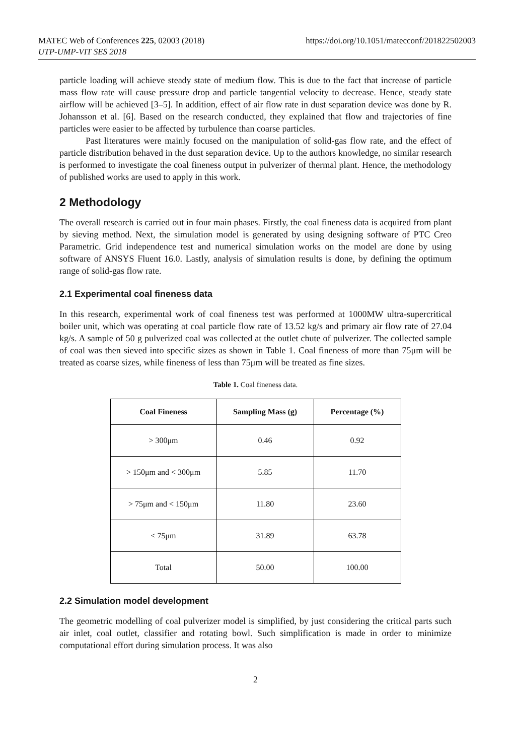MATEC Web of Conferences 225, 02003 (2018)
UTP-UMP-VIT SES 2018
https://doi.org/10.1051/matecconf/201822502003
particle loading will achieve steady state of medium flow. This is due to the fact that increase of particle mass flow rate will cause pressure drop and particle tangential velocity to decrease. Hence, steady state airflow will be achieved [3–5]. In addition, effect of air flow rate in dust separation device was done by R. Johansson et al. [6]. Based on the research conducted, they explained that flow and trajectories of fine particles were easier to be affected by turbulence than coarse particles.
Past literatures were mainly focused on the manipulation of solid-gas flow rate, and the effect of particle distribution behaved in the dust separation device. Up to the authors knowledge, no similar research is performed to investigate the coal fineness output in pulverizer of thermal plant. Hence, the methodology of published works are used to apply in this work.
2 Methodology
The overall research is carried out in four main phases. Firstly, the coal fineness data is acquired from plant by sieving method. Next, the simulation model is generated by using designing software of PTC Creo Parametric. Grid independence test and numerical simulation works on the model are done by using software of ANSYS Fluent 16.0. Lastly, analysis of simulation results is done, by defining the optimum range of solid-gas flow rate.
2.1 Experimental coal fineness data
In this research, experimental work of coal fineness test was performed at 1000MW ultra-supercritical boiler unit, which was operating at coal particle flow rate of 13.52 kg/s and primary air flow rate of 27.04 kg/s. A sample of 50 g pulverized coal was collected at the outlet chute of pulverizer. The collected sample of coal was then sieved into specific sizes as shown in Table 1. Coal fineness of more than 75μm will be treated as coarse sizes, while fineness of less than 75μm will be treated as fine sizes.
Table 1. Coal fineness data.
| Coal Fineness | Sampling Mass (g) | Percentage (%) |
| --- | --- | --- |
| > 300μm | 0.46 | 0.92 |
| > 150μm and < 300μm | 5.85 | 11.70 |
| > 75μm and < 150μm | 11.80 | 23.60 |
| < 75μm | 31.89 | 63.78 |
| Total | 50.00 | 100.00 |
2.2 Simulation model development
The geometric modelling of coal pulverizer model is simplified, by just considering the critical parts such air inlet, coal outlet, classifier and rotating bowl. Such simplification is made in order to minimize computational effort during simulation process. It was also
2